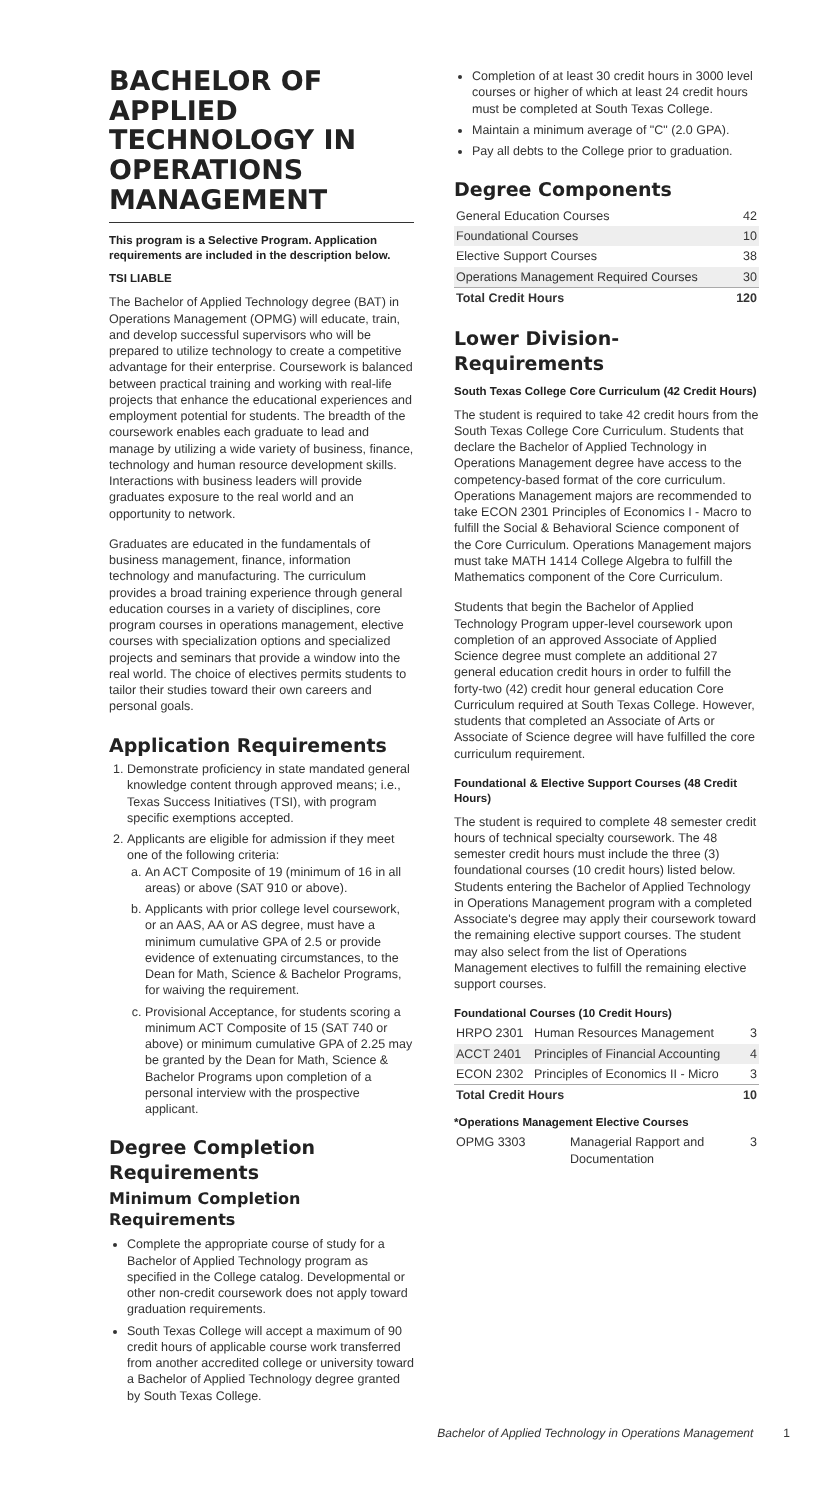BACHELOR OF APPLIED TECHNOLOGY IN OPERATIONS MANAGEMENT
This program is a Selective Program. Application requirements are included in the description below.
TSI LIABLE
The Bachelor of Applied Technology degree (BAT) in Operations Management (OPMG) will educate, train, and develop successful supervisors who will be prepared to utilize technology to create a competitive advantage for their enterprise. Coursework is balanced between practical training and working with real-life projects that enhance the educational experiences and employment potential for students. The breadth of the coursework enables each graduate to lead and manage by utilizing a wide variety of business, finance, technology and human resource development skills. Interactions with business leaders will provide graduates exposure to the real world and an opportunity to network.
Graduates are educated in the fundamentals of business management, finance, information technology and manufacturing. The curriculum provides a broad training experience through general education courses in a variety of disciplines, core program courses in operations management, elective courses with specialization options and specialized projects and seminars that provide a window into the real world. The choice of electives permits students to tailor their studies toward their own careers and personal goals.
Application Requirements
1. Demonstrate proficiency in state mandated general knowledge content through approved means; i.e., Texas Success Initiatives (TSI), with program specific exemptions accepted.
2. Applicants are eligible for admission if they meet one of the following criteria:
a. An ACT Composite of 19 (minimum of 16 in all areas) or above (SAT 910 or above).
b. Applicants with prior college level coursework, or an AAS, AA or AS degree, must have a minimum cumulative GPA of 2.5 or provide evidence of extenuating circumstances, to the Dean for Math, Science & Bachelor Programs, for waiving the requirement.
c. Provisional Acceptance, for students scoring a minimum ACT Composite of 15 (SAT 740 or above) or minimum cumulative GPA of 2.25 may be granted by the Dean for Math, Science & Bachelor Programs upon completion of a personal interview with the prospective applicant.
Degree Completion Requirements
Minimum Completion Requirements
Complete the appropriate course of study for a Bachelor of Applied Technology program as specified in the College catalog. Developmental or other non-credit coursework does not apply toward graduation requirements.
South Texas College will accept a maximum of 90 credit hours of applicable course work transferred from another accredited college or university toward a Bachelor of Applied Technology degree granted by South Texas College.
Completion of at least 30 credit hours in 3000 level courses or higher of which at least 24 credit hours must be completed at South Texas College.
Maintain a minimum average of "C" (2.0 GPA).
Pay all debts to the College prior to graduation.
Degree Components
| General Education Courses | 42 |
| Foundational Courses | 10 |
| Elective Support Courses | 38 |
| Operations Management Required Courses | 30 |
| Total Credit Hours | 120 |
Lower Division-Requirements
South Texas College Core Curriculum (42 Credit Hours)
The student is required to take 42 credit hours from the South Texas College Core Curriculum. Students that declare the Bachelor of Applied Technology in Operations Management degree have access to the competency-based format of the core curriculum. Operations Management majors are recommended to take ECON 2301 Principles of Economics I - Macro to fulfill the Social & Behavioral Science component of the Core Curriculum. Operations Management majors must take MATH 1414 College Algebra to fulfill the Mathematics component of the Core Curriculum.
Students that begin the Bachelor of Applied Technology Program upper-level coursework upon completion of an approved Associate of Applied Science degree must complete an additional 27 general education credit hours in order to fulfill the forty-two (42) credit hour general education Core Curriculum required at South Texas College. However, students that completed an Associate of Arts or Associate of Science degree will have fulfilled the core curriculum requirement.
Foundational & Elective Support Courses (48 Credit Hours)
The student is required to complete 48 semester credit hours of technical specialty coursework. The 48 semester credit hours must include the three (3) foundational courses (10 credit hours) listed below. Students entering the Bachelor of Applied Technology in Operations Management program with a completed Associate's degree may apply their coursework toward the remaining elective support courses. The student may also select from the list of Operations Management electives to fulfill the remaining elective support courses.
Foundational Courses (10 Credit Hours)
| HRPO 2301 | Human Resources Management | 3 |
| ACCT 2401 | Principles of Financial Accounting | 4 |
| ECON 2302 | Principles of Economics II - Micro | 3 |
| Total Credit Hours | | 10 |
*Operations Management Elective Courses
| OPMG 3303 | Managerial Rapport and Documentation | 3 |
Bachelor of Applied Technology in Operations Management 1